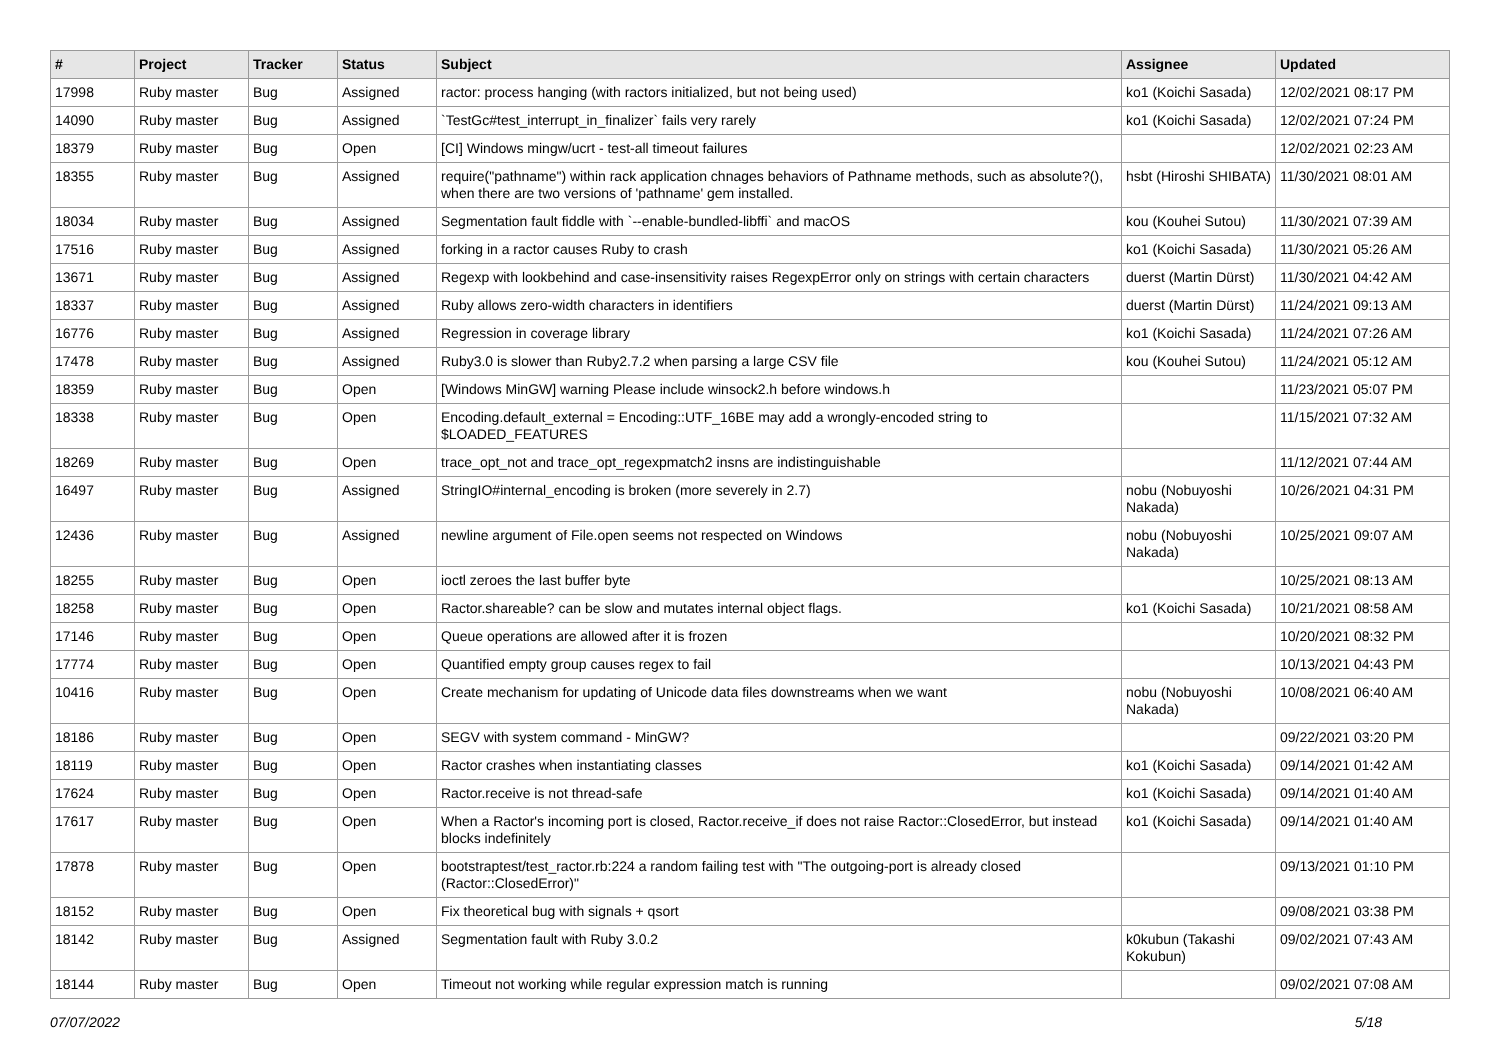| # | Project | Tracker | Status | Subject | Assignee | Updated |
| --- | --- | --- | --- | --- | --- | --- |
| 17998 | Ruby master | Bug | Assigned | ractor: process hanging (with ractors initialized, but not being used) | ko1 (Koichi Sasada) | 12/02/2021 08:17 PM |
| 14090 | Ruby master | Bug | Assigned | `TestGc#test_interrupt_in_finalizer` fails very rarely | ko1 (Koichi Sasada) | 12/02/2021 07:24 PM |
| 18379 | Ruby master | Bug | Open | [CI] Windows mingw/ucrt - test-all timeout failures | | 12/02/2021 02:23 AM |
| 18355 | Ruby master | Bug | Assigned | require("pathname") within rack application chnages behaviors of Pathname methods, such as absolute?(), when there are two versions of 'pathname' gem installed. | hsbt (Hiroshi SHIBATA) | 11/30/2021 08:01 AM |
| 18034 | Ruby master | Bug | Assigned | Segmentation fault fiddle with `--enable-bundled-libffi` and macOS | kou (Kouhei Sutou) | 11/30/2021 07:39 AM |
| 17516 | Ruby master | Bug | Assigned | forking in a ractor causes Ruby to crash | ko1 (Koichi Sasada) | 11/30/2021 05:26 AM |
| 13671 | Ruby master | Bug | Assigned | Regexp with lookbehind and case-insensitivity raises RegexpError only on strings with certain characters | duerst (Martin Dürst) | 11/30/2021 04:42 AM |
| 18337 | Ruby master | Bug | Assigned | Ruby allows zero-width characters in identifiers | duerst (Martin Dürst) | 11/24/2021 09:13 AM |
| 16776 | Ruby master | Bug | Assigned | Regression in coverage library | ko1 (Koichi Sasada) | 11/24/2021 07:26 AM |
| 17478 | Ruby master | Bug | Assigned | Ruby3.0 is slower than Ruby2.7.2 when parsing a large CSV file | kou (Kouhei Sutou) | 11/24/2021 05:12 AM |
| 18359 | Ruby master | Bug | Open | [Windows MinGW] warning Please include winsock2.h before windows.h | | 11/23/2021 05:07 PM |
| 18338 | Ruby master | Bug | Open | Encoding.default_external = Encoding::UTF_16BE may add a wrongly-encoded string to $LOADED_FEATURES | | 11/15/2021 07:32 AM |
| 18269 | Ruby master | Bug | Open | trace_opt_not and trace_opt_regexpmatch2 insns are indistinguishable | | 11/12/2021 07:44 AM |
| 16497 | Ruby master | Bug | Assigned | StringIO#internal_encoding is broken (more severely in 2.7) | nobu (Nobuyoshi Nakada) | 10/26/2021 04:31 PM |
| 12436 | Ruby master | Bug | Assigned | newline argument of File.open seems not respected on Windows | nobu (Nobuyoshi Nakada) | 10/25/2021 09:07 AM |
| 18255 | Ruby master | Bug | Open | ioctl zeroes the last buffer byte | | 10/25/2021 08:13 AM |
| 18258 | Ruby master | Bug | Open | Ractor.shareable? can be slow and mutates internal object flags. | ko1 (Koichi Sasada) | 10/21/2021 08:58 AM |
| 17146 | Ruby master | Bug | Open | Queue operations are allowed after it is frozen | | 10/20/2021 08:32 PM |
| 17774 | Ruby master | Bug | Open | Quantified empty group causes regex to fail | | 10/13/2021 04:43 PM |
| 10416 | Ruby master | Bug | Open | Create mechanism for updating of Unicode data files downstreams when we want | nobu (Nobuyoshi Nakada) | 10/08/2021 06:40 AM |
| 18186 | Ruby master | Bug | Open | SEGV with system command - MinGW? | | 09/22/2021 03:20 PM |
| 18119 | Ruby master | Bug | Open | Ractor crashes when instantiating classes | ko1 (Koichi Sasada) | 09/14/2021 01:42 AM |
| 17624 | Ruby master | Bug | Open | Ractor.receive is not thread-safe | ko1 (Koichi Sasada) | 09/14/2021 01:40 AM |
| 17617 | Ruby master | Bug | Open | When a Ractor's incoming port is closed, Ractor.receive_if does not raise Ractor::ClosedError, but instead blocks indefinitely | ko1 (Koichi Sasada) | 09/14/2021 01:40 AM |
| 17878 | Ruby master | Bug | Open | bootstraptest/test_ractor.rb:224 a random failing test with "The outgoing-port is already closed (Ractor::ClosedError)" | | 09/13/2021 01:10 PM |
| 18152 | Ruby master | Bug | Open | Fix theoretical bug with signals + qsort | | 09/08/2021 03:38 PM |
| 18142 | Ruby master | Bug | Assigned | Segmentation fault with Ruby 3.0.2 | k0kubun (Takashi Kokubun) | 09/02/2021 07:43 AM |
| 18144 | Ruby master | Bug | Open | Timeout not working while regular expression match is running | | 09/02/2021 07:08 AM |
07/07/2022 5/18